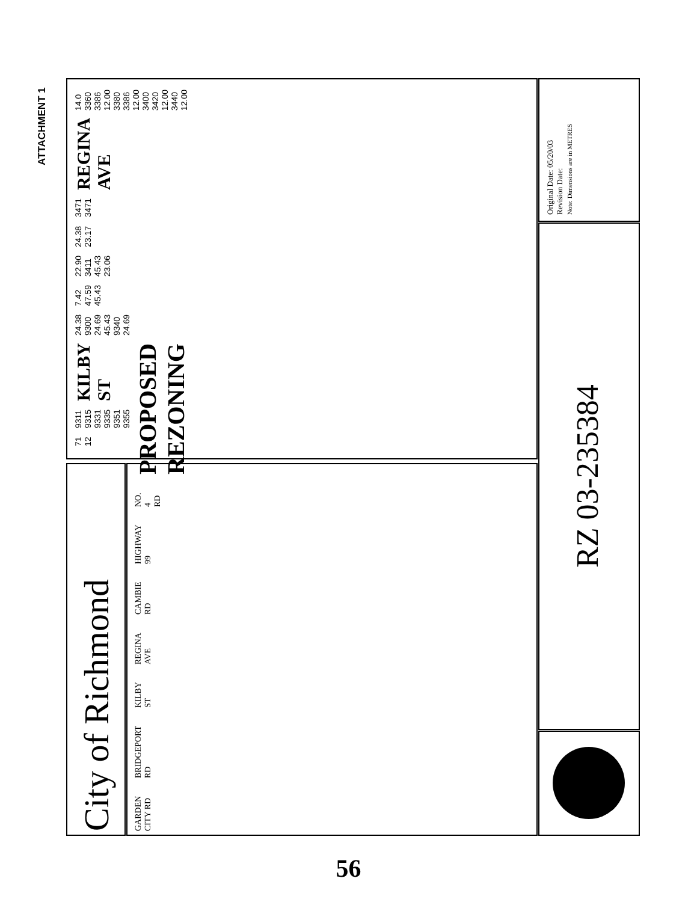ATTACHMENT 1
City of Richmond
GARDEN CITY RD BRIDGEPORT RD KILBY ST REGINA AVE CAMBIE RD HIGHWAY 99 NO. 4 RD PROPOSED REZONING
71 12 9311 9315 9331 9335 9351 9355 KILBY ST 24.38 9300 24.69 45.43 9340 24.69 7.42 47.59 45.43 22.90 3411 45.43 23.06 24.38 23.17 3471 3471 REGINA AVE 14.0 3360 3386 12.00 3380 3386 12.00 3400 3420 12.00 3440 12.00
Original Date: 05/20/03
Revision Date:
Note: Dimensions are in METRES
RZ 03-235384
56